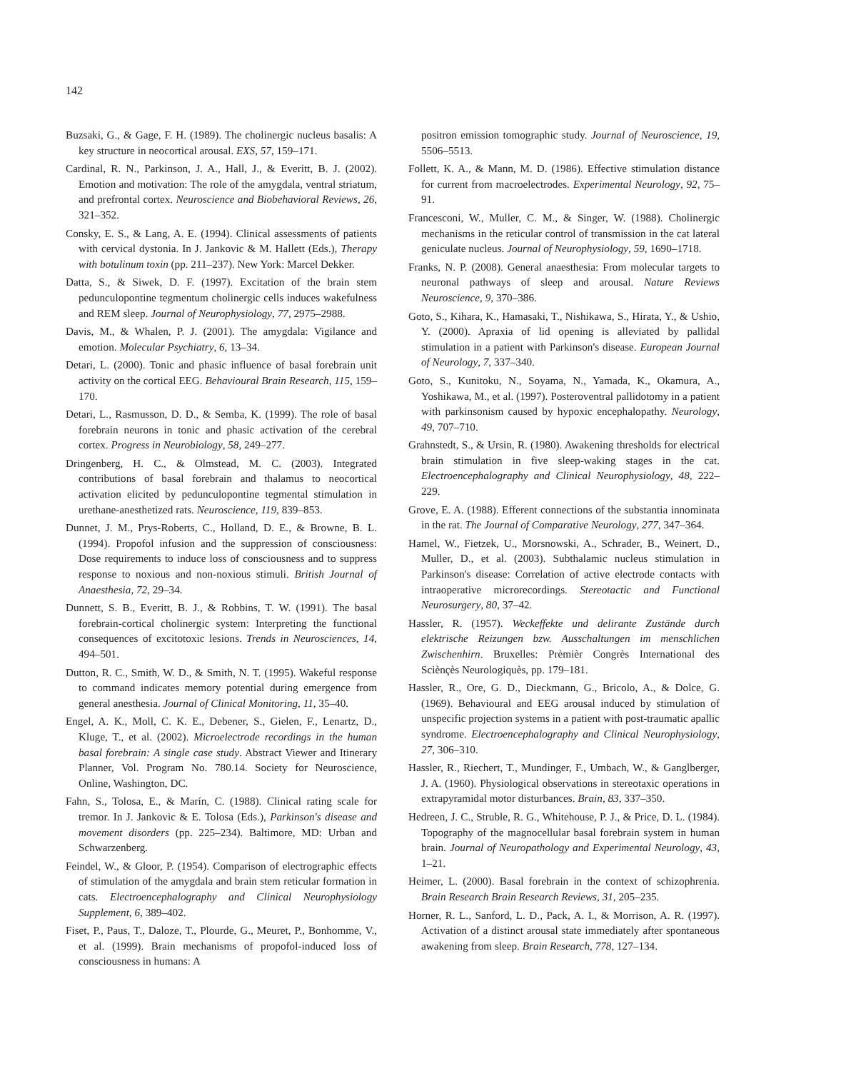142
Buzsaki, G., & Gage, F. H. (1989). The cholinergic nucleus basalis: A key structure in neocortical arousal. EXS, 57, 159–171.
Cardinal, R. N., Parkinson, J. A., Hall, J., & Everitt, B. J. (2002). Emotion and motivation: The role of the amygdala, ventral striatum, and prefrontal cortex. Neuroscience and Biobehavioral Reviews, 26, 321–352.
Consky, E. S., & Lang, A. E. (1994). Clinical assessments of patients with cervical dystonia. In J. Jankovic & M. Hallett (Eds.), Therapy with botulinum toxin (pp. 211–237). New York: Marcel Dekker.
Datta, S., & Siwek, D. F. (1997). Excitation of the brain stem pedunculopontine tegmentum cholinergic cells induces wakefulness and REM sleep. Journal of Neurophysiology, 77, 2975–2988.
Davis, M., & Whalen, P. J. (2001). The amygdala: Vigilance and emotion. Molecular Psychiatry, 6, 13–34.
Detari, L. (2000). Tonic and phasic influence of basal forebrain unit activity on the cortical EEG. Behavioural Brain Research, 115, 159–170.
Detari, L., Rasmusson, D. D., & Semba, K. (1999). The role of basal forebrain neurons in tonic and phasic activation of the cerebral cortex. Progress in Neurobiology, 58, 249–277.
Dringenberg, H. C., & Olmstead, M. C. (2003). Integrated contributions of basal forebrain and thalamus to neocortical activation elicited by pedunculopontine tegmental stimulation in urethane-anesthetized rats. Neuroscience, 119, 839–853.
Dunnet, J. M., Prys-Roberts, C., Holland, D. E., & Browne, B. L. (1994). Propofol infusion and the suppression of consciousness: Dose requirements to induce loss of consciousness and to suppress response to noxious and non-noxious stimuli. British Journal of Anaesthesia, 72, 29–34.
Dunnett, S. B., Everitt, B. J., & Robbins, T. W. (1991). The basal forebrain-cortical cholinergic system: Interpreting the functional consequences of excitotoxic lesions. Trends in Neurosciences, 14, 494–501.
Dutton, R. C., Smith, W. D., & Smith, N. T. (1995). Wakeful response to command indicates memory potential during emergence from general anesthesia. Journal of Clinical Monitoring, 11, 35–40.
Engel, A. K., Moll, C. K. E., Debener, S., Gielen, F., Lenartz, D., Kluge, T., et al. (2002). Microelectrode recordings in the human basal forebrain: A single case study. Abstract Viewer and Itinerary Planner, Vol. Program No. 780.14. Society for Neuroscience, Online, Washington, DC.
Fahn, S., Tolosa, E., & Marín, C. (1988). Clinical rating scale for tremor. In J. Jankovic & E. Tolosa (Eds.), Parkinson's disease and movement disorders (pp. 225–234). Baltimore, MD: Urban and Schwarzenberg.
Feindel, W., & Gloor, P. (1954). Comparison of electrographic effects of stimulation of the amygdala and brain stem reticular formation in cats. Electroencephalography and Clinical Neurophysiology Supplement, 6, 389–402.
Fiset, P., Paus, T., Daloze, T., Plourde, G., Meuret, P., Bonhomme, V., et al. (1999). Brain mechanisms of propofol-induced loss of consciousness in humans: A
positron emission tomographic study. Journal of Neuroscience, 19, 5506–5513.
Follett, K. A., & Mann, M. D. (1986). Effective stimulation distance for current from macroelectrodes. Experimental Neurology, 92, 75–91.
Francesconi, W., Muller, C. M., & Singer, W. (1988). Cholinergic mechanisms in the reticular control of transmission in the cat lateral geniculate nucleus. Journal of Neurophysiology, 59, 1690–1718.
Franks, N. P. (2008). General anaesthesia: From molecular targets to neuronal pathways of sleep and arousal. Nature Reviews Neuroscience, 9, 370–386.
Goto, S., Kihara, K., Hamasaki, T., Nishikawa, S., Hirata, Y., & Ushio, Y. (2000). Apraxia of lid opening is alleviated by pallidal stimulation in a patient with Parkinson's disease. European Journal of Neurology, 7, 337–340.
Goto, S., Kunitoku, N., Soyama, N., Yamada, K., Okamura, A., Yoshikawa, M., et al. (1997). Posteroventral pallidotomy in a patient with parkinsonism caused by hypoxic encephalopathy. Neurology, 49, 707–710.
Grahnstedt, S., & Ursin, R. (1980). Awakening thresholds for electrical brain stimulation in five sleep-waking stages in the cat. Electroencephalography and Clinical Neurophysiology, 48, 222–229.
Grove, E. A. (1988). Efferent connections of the substantia innominata in the rat. The Journal of Comparative Neurology, 277, 347–364.
Hamel, W., Fietzek, U., Morsnowski, A., Schrader, B., Weinert, D., Muller, D., et al. (2003). Subthalamic nucleus stimulation in Parkinson's disease: Correlation of active electrode contacts with intraoperative microrecordings. Stereotactic and Functional Neurosurgery, 80, 37–42.
Hassler, R. (1957). Weckeffekte und delirante Zustände durch elektrische Reizungen bzw. Ausschaltungen im menschlichen Zwischenhirn. Bruxelles: Prèmièr Congrès International des Sciènçès Neurologiquès, pp. 179–181.
Hassler, R., Ore, G. D., Dieckmann, G., Bricolo, A., & Dolce, G. (1969). Behavioural and EEG arousal induced by stimulation of unspecific projection systems in a patient with post-traumatic apallic syndrome. Electroencephalography and Clinical Neurophysiology, 27, 306–310.
Hassler, R., Riechert, T., Mundinger, F., Umbach, W., & Ganglberger, J. A. (1960). Physiological observations in stereotaxic operations in extrapyramidal motor disturbances. Brain, 83, 337–350.
Hedreen, J. C., Struble, R. G., Whitehouse, P. J., & Price, D. L. (1984). Topography of the magnocellular basal forebrain system in human brain. Journal of Neuropathology and Experimental Neurology, 43, 1–21.
Heimer, L. (2000). Basal forebrain in the context of schizophrenia. Brain Research Brain Research Reviews, 31, 205–235.
Horner, R. L., Sanford, L. D., Pack, A. I., & Morrison, A. R. (1997). Activation of a distinct arousal state immediately after spontaneous awakening from sleep. Brain Research, 778, 127–134.